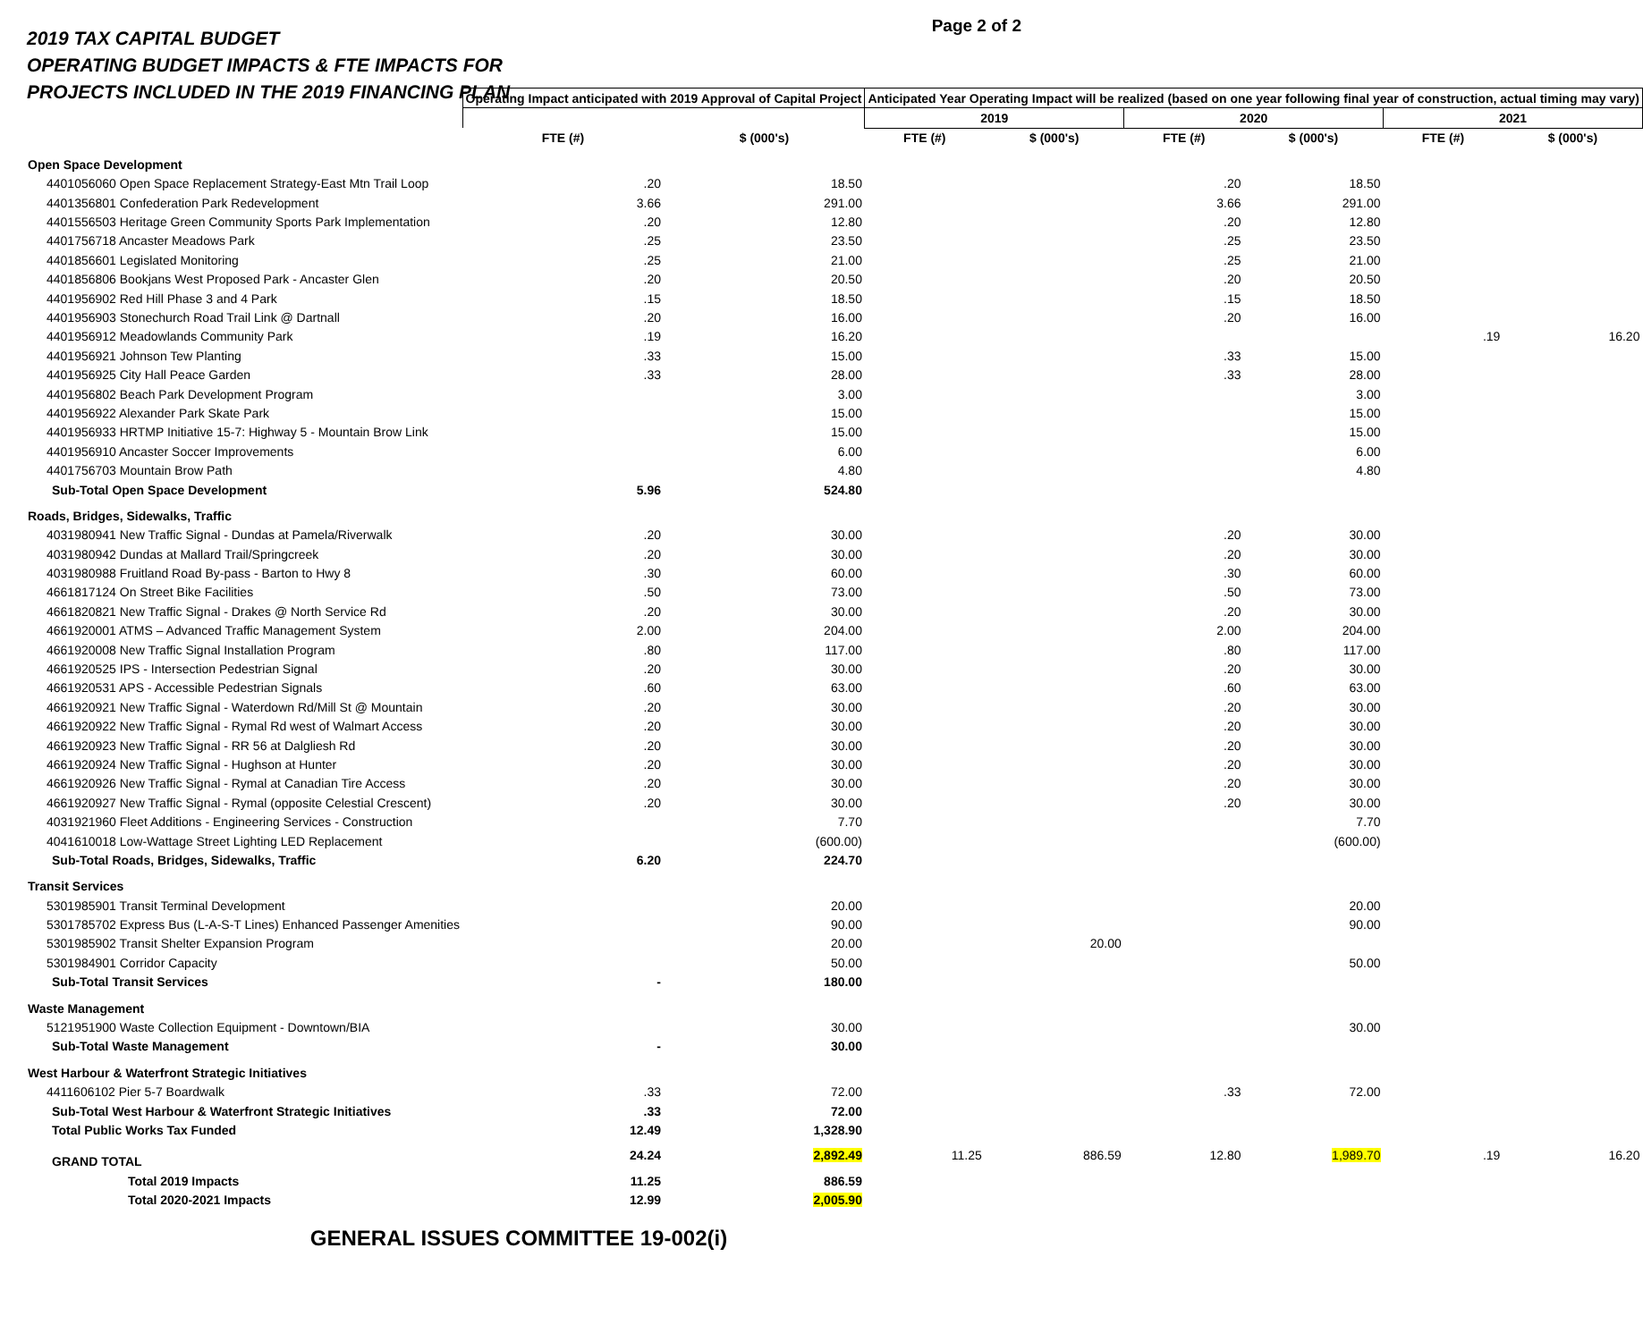Page 2 of 2
2019 TAX CAPITAL BUDGET
OPERATING BUDGET IMPACTS & FTE IMPACTS FOR
PROJECTS INCLUDED IN THE 2019 FINANCING PLAN
| | Operating Impact anticipated with 2019 Approval of Capital Project | | Anticipated Year Operating Impact will be realized (based on one year following final year of construction, actual timing may vary) | | | | | |
| --- | --- | --- | --- | --- | --- | --- | --- | --- |
| | | | 2019 | | 2020 | | 2021 | |
| | FTE (#) | $ (000's) | FTE (#) | $ (000's) | FTE (#) | $ (000's) | FTE (#) | $ (000's) |
| Open Space Development | | | | | | | | |
| 4401056060 Open Space Replacement Strategy-East Mtn Trail Loop | .20 | 18.50 | | | .20 | 18.50 | | |
| 4401356801 Confederation Park Redevelopment | 3.66 | 291.00 | | | 3.66 | 291.00 | | |
| 4401556503 Heritage Green Community Sports Park Implementation | .20 | 12.80 | | | .20 | 12.80 | | |
| 4401756718 Ancaster Meadows Park | .25 | 23.50 | | | .25 | 23.50 | | |
| 4401856601 Legislated Monitoring | .25 | 21.00 | | | .25 | 21.00 | | |
| 4401856806 Bookjans West Proposed Park - Ancaster Glen | .20 | 20.50 | | | .20 | 20.50 | | |
| 4401956902 Red Hill Phase 3 and 4 Park | .15 | 18.50 | | | .15 | 18.50 | | |
| 4401956903 Stonechurch Road Trail Link @ Dartnall | .20 | 16.00 | | | .20 | 16.00 | | |
| 4401956912 Meadowlands Community Park | .19 | 16.20 | | | | | .19 | 16.20 |
| 4401956921 Johnson Tew Planting | .33 | 15.00 | | | .33 | 15.00 | | |
| 4401956925 City Hall Peace Garden | .33 | 28.00 | | | .33 | 28.00 | | |
| 4401956802 Beach Park Development Program | | 3.00 | | | | 3.00 | | |
| 4401956922 Alexander Park Skate Park | | 15.00 | | | | 15.00 | | |
| 4401956933 HRTMP Initiative 15-7: Highway 5 - Mountain Brow Link | | 15.00 | | | | 15.00 | | |
| 4401956910 Ancaster Soccer Improvements | | 6.00 | | | | 6.00 | | |
| 4401756703 Mountain Brow Path | | 4.80 | | | | 4.80 | | |
| Sub-Total Open Space Development | 5.96 | 524.80 | | | | | | |
| Roads, Bridges, Sidewalks, Traffic | | | | | | | | |
| 4031980941 New Traffic Signal - Dundas at Pamela/Riverwalk | .20 | 30.00 | | | .20 | 30.00 | | |
| 4031980942 Dundas at Mallard Trail/Springcreek | .20 | 30.00 | | | .20 | 30.00 | | |
| 4031980988 Fruitland Road By-pass - Barton to Hwy 8 | .30 | 60.00 | | | .30 | 60.00 | | |
| 4661817124 On Street Bike Facilities | .50 | 73.00 | | | .50 | 73.00 | | |
| 4661820821 New Traffic Signal - Drakes @ North Service Rd | .20 | 30.00 | | | .20 | 30.00 | | |
| 4661920001 ATMS – Advanced Traffic Management System | 2.00 | 204.00 | | | 2.00 | 204.00 | | |
| 4661920008 New Traffic Signal Installation Program | .80 | 117.00 | | | .80 | 117.00 | | |
| 4661920525 IPS - Intersection Pedestrian Signal | .20 | 30.00 | | | .20 | 30.00 | | |
| 4661920531 APS - Accessible Pedestrian Signals | .60 | 63.00 | | | .60 | 63.00 | | |
| 4661920921 New Traffic Signal - Waterdown Rd/Mill St @ Mountain | .20 | 30.00 | | | .20 | 30.00 | | |
| 4661920922 New Traffic Signal - Rymal Rd west of Walmart Access | .20 | 30.00 | | | .20 | 30.00 | | |
| 4661920923 New Traffic Signal - RR 56 at Dalgliesh Rd | .20 | 30.00 | | | .20 | 30.00 | | |
| 4661920924 New Traffic Signal - Hughson at Hunter | .20 | 30.00 | | | .20 | 30.00 | | |
| 4661920926 New Traffic Signal - Rymal at Canadian Tire Access | .20 | 30.00 | | | .20 | 30.00 | | |
| 4661920927 New Traffic Signal - Rymal (opposite Celestial Crescent) | .20 | 30.00 | | | .20 | 30.00 | | |
| 4031921960 Fleet Additions - Engineering Services - Construction | | 7.70 | | | | 7.70 | | |
| 4041610018 Low-Wattage Street Lighting LED Replacement | | (600.00) | | | | (600.00) | | |
| Sub-Total Roads, Bridges, Sidewalks, Traffic | 6.20 | 224.70 | | | | | | |
| Transit Services | | | | | | | | |
| 5301985901 Transit Terminal Development | | 20.00 | | | | 20.00 | | |
| 5301785702 Express Bus (L-A-S-T Lines) Enhanced Passenger Amenities | | 90.00 | | | | 90.00 | | |
| 5301985902 Transit Shelter Expansion Program | | 20.00 | | 20.00 | | | | |
| 5301984901 Corridor Capacity | | 50.00 | | | | 50.00 | | |
| Sub-Total Transit Services | - | 180.00 | | | | | | |
| Waste Management | | | | | | | | |
| 5121951900 Waste Collection Equipment - Downtown/BIA | | 30.00 | | | | 30.00 | | |
| Sub-Total Waste Management | - | 30.00 | | | | | | |
| West Harbour & Waterfront Strategic Initiatives | | | | | | | | |
| 4411606102 Pier 5-7 Boardwalk | .33 | 72.00 | | | .33 | 72.00 | | |
| Sub-Total West Harbour & Waterfront Strategic Initiatives | .33 | 72.00 | | | | | | |
| Total Public Works Tax Funded | 12.49 | 1,328.90 | | | | | | |
| GRAND TOTAL | 24.24 | 2,892.49 | 11.25 | 886.59 | 12.80 | 1,989.70 | .19 | 16.20 |
| Total 2019 Impacts | 11.25 | 886.59 | | | | | | |
| Total 2020-2021 Impacts | 12.99 | 2,005.90 | | | | | | |
GENERAL ISSUES COMMITTEE 19-002(i)